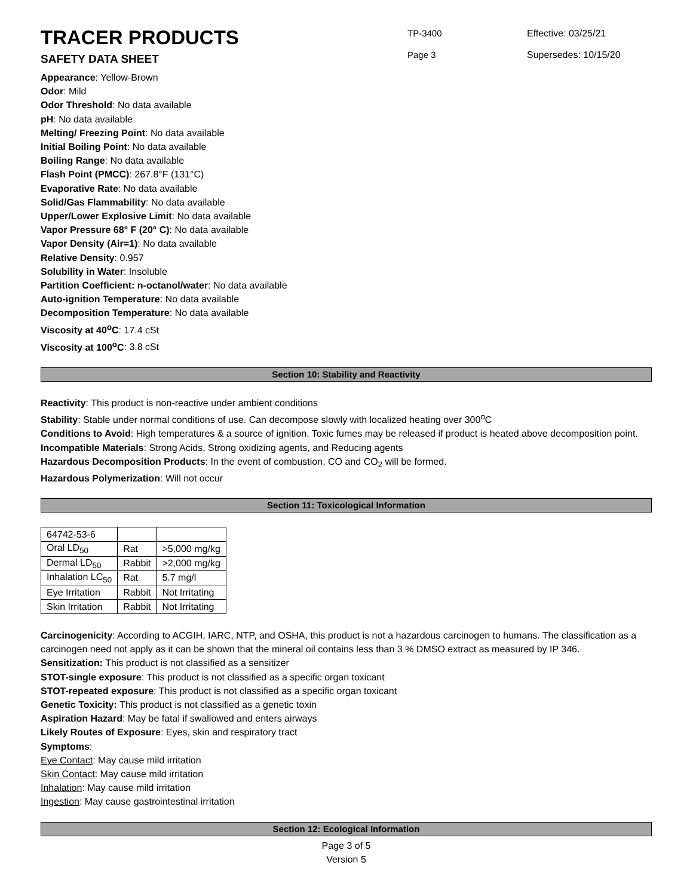TRACER PRODUCTS
SAFETY DATA SHEET
TP-3400
Page 3
Effective: 03/25/21
Supersedes: 10/15/20
Appearance: Yellow-Brown
Odor: Mild
Odor Threshold: No data available
pH: No data available
Melting/ Freezing Point: No data available
Initial Boiling Point: No data available
Boiling Range: No data available
Flash Point (PMCC): 267.8°F (131°C)
Evaporative Rate: No data available
Solid/Gas Flammability: No data available
Upper/Lower Explosive Limit: No data available
Vapor Pressure 68° F (20° C): No data available
Vapor Density (Air=1): No data available
Relative Density: 0.957
Solubility in Water: Insoluble
Partition Coefficient: n-octanol/water: No data available
Auto-ignition Temperature: No data available
Decomposition Temperature: No data available
Viscosity at 40<sup>o</sup>C: 17.4 cSt
Viscosity at 100<sup>o</sup>C: 3.8 cSt
Section 10: Stability and Reactivity
Reactivity: This product is non-reactive under ambient conditions
Stability: Stable under normal conditions of use. Can decompose slowly with localized heating over 300<sup>o</sup>C
Conditions to Avoid: High temperatures & a source of ignition. Toxic fumes may be released if product is heated above decomposition point.
Incompatible Materials: Strong Acids, Strong oxidizing agents, and Reducing agents
Hazardous Decomposition Products: In the event of combustion, CO and CO<sub>2</sub> will be formed.
Hazardous Polymerization: Will not occur
Section 11: Toxicological Information
| 64742-53-6 | | |
| Oral LD<sub>50</sub> | Rat | >5,000 mg/kg |
| Dermal LD<sub>50</sub> | Rabbit | >2,000 mg/kg |
| Inhalation LC<sub>50</sub> | Rat | 5.7 mg/l |
| Eye Irritation | Rabbit | Not Irritating |
| Skin Irritation | Rabbit | Not Irritating |
Carcinogenicity: According to ACGIH, IARC, NTP, and OSHA, this product is not a hazardous carcinogen to humans. The classification as a carcinogen need not apply as it can be shown that the mineral oil contains less than 3 % DMSO extract as measured by IP 346.
Sensitization: This product is not classified as a sensitizer
STOT-single exposure: This product is not classified as a specific organ toxicant
STOT-repeated exposure: This product is not classified as a specific organ toxicant
Genetic Toxicity: This product is not classified as a genetic toxin
Aspiration Hazard: May be fatal if swallowed and enters airways
Likely Routes of Exposure: Eyes, skin and respiratory tract
Symptoms:
Eye Contact: May cause mild irritation
Skin Contact: May cause mild irritation
Inhalation: May cause mild irritation
Ingestion: May cause gastrointestinal irritation
Section 12: Ecological Information
Page 3 of 5
Version 5